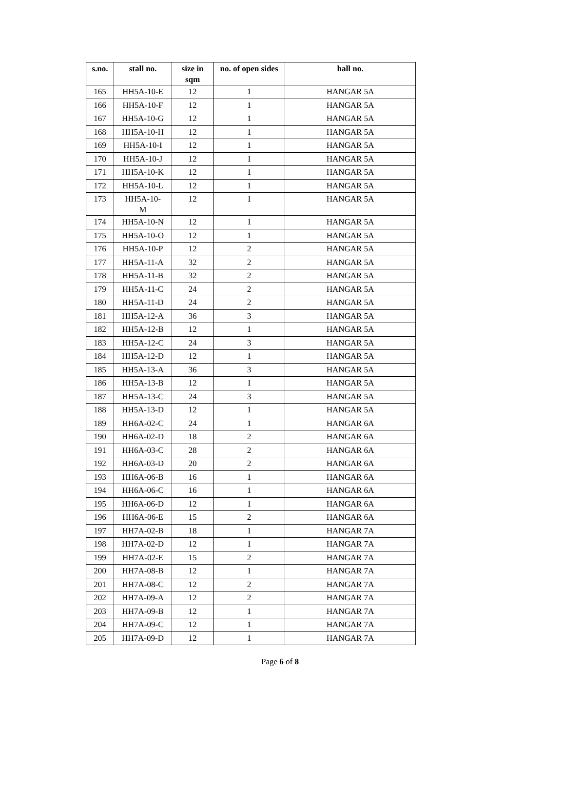| s.no. | stall no. | size in sqm | no. of open sides | hall no. |
| --- | --- | --- | --- | --- |
| 165 | HH5A-10-E | 12 | 1 | HANGAR 5A |
| 166 | HH5A-10-F | 12 | 1 | HANGAR 5A |
| 167 | HH5A-10-G | 12 | 1 | HANGAR 5A |
| 168 | HH5A-10-H | 12 | 1 | HANGAR 5A |
| 169 | HH5A-10-I | 12 | 1 | HANGAR 5A |
| 170 | HH5A-10-J | 12 | 1 | HANGAR 5A |
| 171 | HH5A-10-K | 12 | 1 | HANGAR 5A |
| 172 | HH5A-10-L | 12 | 1 | HANGAR 5A |
| 173 | HH5A-10- M | 12 | 1 | HANGAR 5A |
| 174 | HH5A-10-N | 12 | 1 | HANGAR 5A |
| 175 | HH5A-10-O | 12 | 1 | HANGAR 5A |
| 176 | HH5A-10-P | 12 | 2 | HANGAR 5A |
| 177 | HH5A-11-A | 32 | 2 | HANGAR 5A |
| 178 | HH5A-11-B | 32 | 2 | HANGAR 5A |
| 179 | HH5A-11-C | 24 | 2 | HANGAR 5A |
| 180 | HH5A-11-D | 24 | 2 | HANGAR 5A |
| 181 | HH5A-12-A | 36 | 3 | HANGAR 5A |
| 182 | HH5A-12-B | 12 | 1 | HANGAR 5A |
| 183 | HH5A-12-C | 24 | 3 | HANGAR 5A |
| 184 | HH5A-12-D | 12 | 1 | HANGAR 5A |
| 185 | HH5A-13-A | 36 | 3 | HANGAR 5A |
| 186 | HH5A-13-B | 12 | 1 | HANGAR 5A |
| 187 | HH5A-13-C | 24 | 3 | HANGAR 5A |
| 188 | HH5A-13-D | 12 | 1 | HANGAR 5A |
| 189 | HH6A-02-C | 24 | 1 | HANGAR 6A |
| 190 | HH6A-02-D | 18 | 2 | HANGAR 6A |
| 191 | HH6A-03-C | 28 | 2 | HANGAR 6A |
| 192 | HH6A-03-D | 20 | 2 | HANGAR 6A |
| 193 | HH6A-06-B | 16 | 1 | HANGAR 6A |
| 194 | HH6A-06-C | 16 | 1 | HANGAR 6A |
| 195 | HH6A-06-D | 12 | 1 | HANGAR 6A |
| 196 | HH6A-06-E | 15 | 2 | HANGAR 6A |
| 197 | HH7A-02-B | 18 | 1 | HANGAR 7A |
| 198 | HH7A-02-D | 12 | 1 | HANGAR 7A |
| 199 | HH7A-02-E | 15 | 2 | HANGAR 7A |
| 200 | HH7A-08-B | 12 | 1 | HANGAR 7A |
| 201 | HH7A-08-C | 12 | 2 | HANGAR 7A |
| 202 | HH7A-09-A | 12 | 2 | HANGAR 7A |
| 203 | HH7A-09-B | 12 | 1 | HANGAR 7A |
| 204 | HH7A-09-C | 12 | 1 | HANGAR 7A |
| 205 | HH7A-09-D | 12 | 1 | HANGAR 7A |
Page 6 of 8